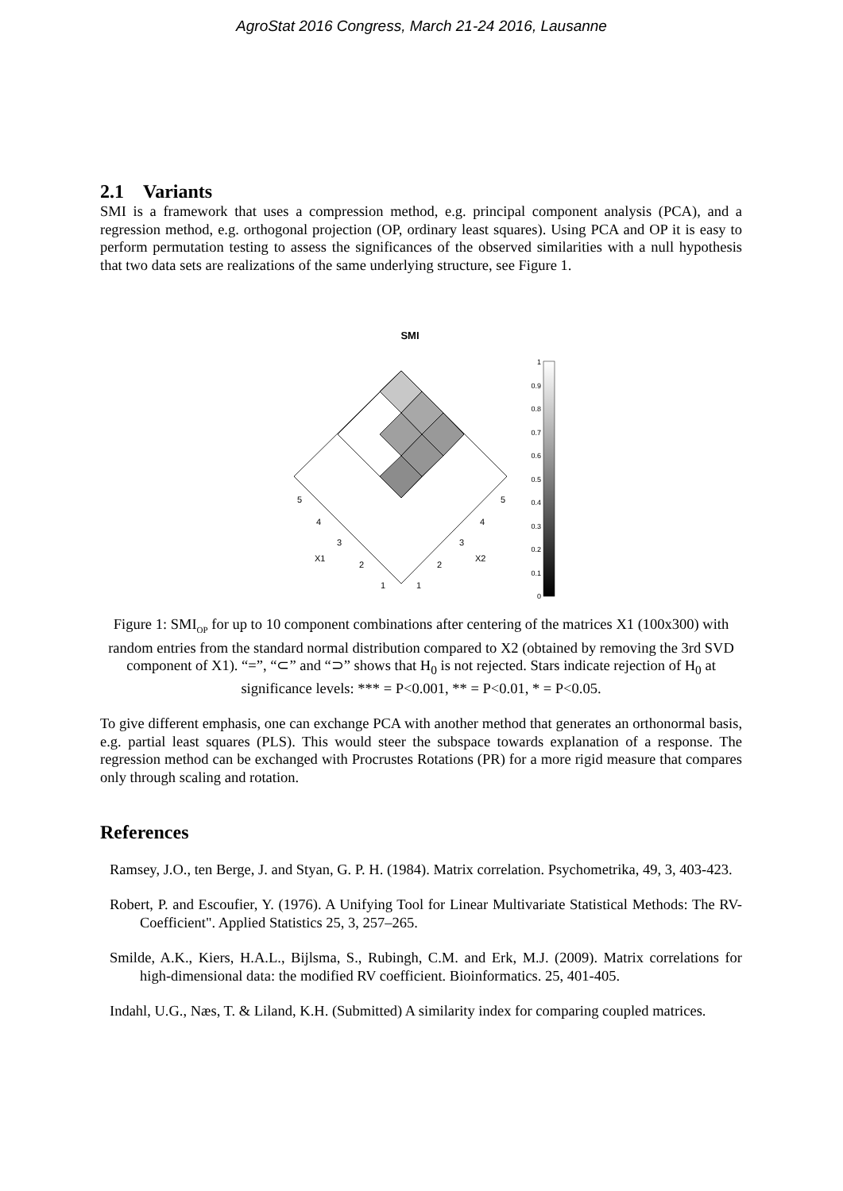AgroStat 2016 Congress, March 21-24 2016, Lausanne
2.1 Variants
SMI is a framework that uses a compression method, e.g. principal component analysis (PCA), and a regression method, e.g. orthogonal projection (OP, ordinary least squares). Using PCA and OP it is easy to perform permutation testing to assess the significances of the observed similarities with a null hypothesis that two data sets are realizations of the same underlying structure, see Figure 1.
SMI
5
4
3
X1
2
1
5
4
3
X2
2
1
1
0.9
0.8
0.7
0.6
0.5
0.4
0.3
0.2
0.1
0
Figure 1: SMI<sub>OP</sub> for up to 10 component combinations after centering of the matrices X1 (100x300) with random entries from the standard normal distribution compared to X2 (obtained by removing the 3rd SVD component of X1). “=”, “⊂” and “⊃” shows that H<sub>0</sub> is not rejected. Stars indicate rejection of H<sub>0</sub> at significance levels: *** = P<0.001, ** = P<0.01, * = P<0.05.
To give different emphasis, one can exchange PCA with another method that generates an orthonormal basis, e.g. partial least squares (PLS). This would steer the subspace towards explanation of a response. The regression method can be exchanged with Procrustes Rotations (PR) for a more rigid measure that compares only through scaling and rotation.
References
Ramsey, J.O., ten Berge, J. and Styan, G. P. H. (1984). Matrix correlation. Psychometrika, 49, 3, 403-423.
Robert, P. and Escoufier, Y. (1976). A Unifying Tool for Linear Multivariate Statistical Methods: The RV-Coefficient". Applied Statistics 25, 3, 257–265.
Smilde, A.K., Kiers, H.A.L., Bijlsma, S., Rubingh, C.M. and Erk, M.J. (2009). Matrix correlations for high-dimensional data: the modified RV coefficient. Bioinformatics. 25, 401-405.
Indahl, U.G., Næs, T. & Liland, K.H. (Submitted) A similarity index for comparing coupled matrices.